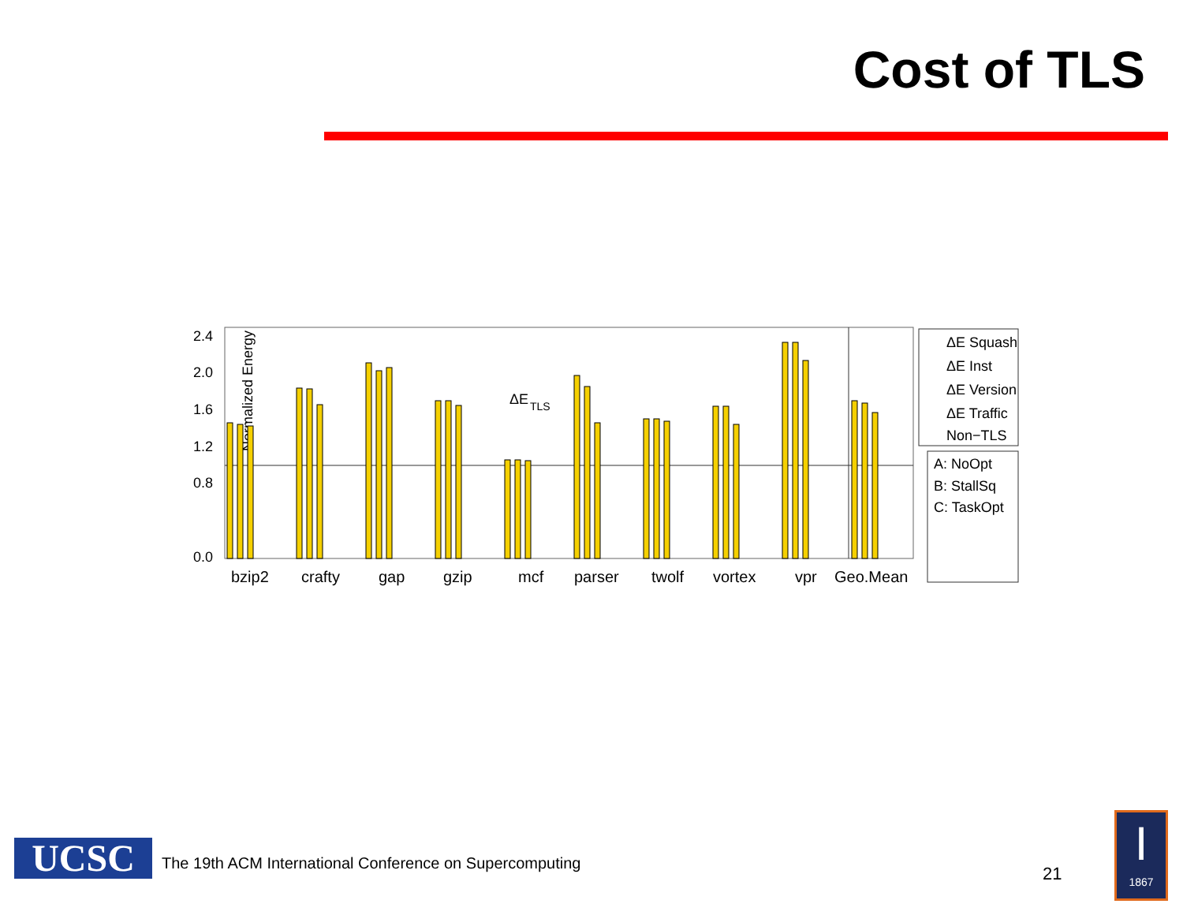Cost of TLS
Normalized Energy
2.4
2.0
1.6
1.2
0.8
0.0
ΔE
TLS
bzip2
crafty
gap
gzip
mcf
parser
twolf
vortex
vpr
Geo.Mean
ΔE Squash
ΔE Inst
ΔE Version
ΔE Traffic
Non−TLS
A: NoOpt
B: StallSq
C: TaskOpt
UCSC
The 19th ACM International Conference on Supercomputing
21
I
1867